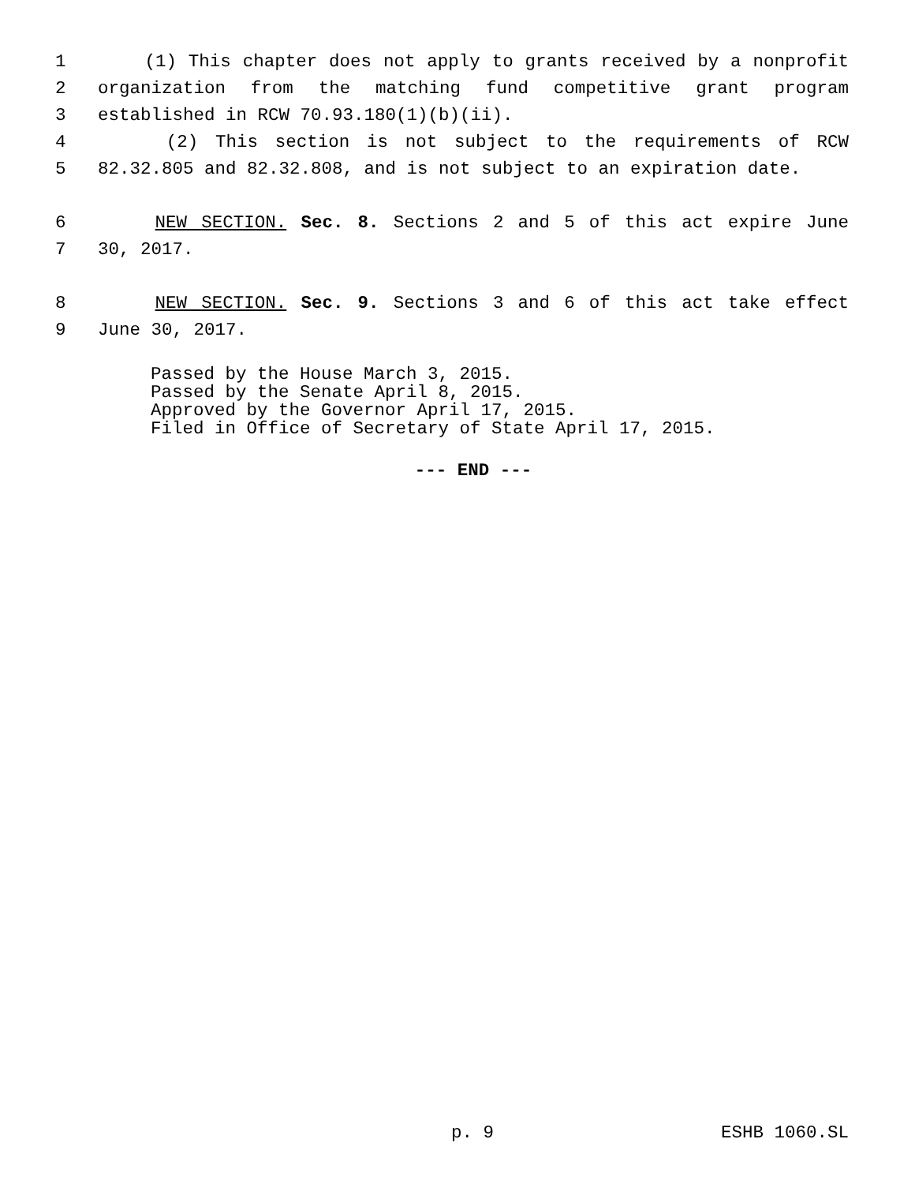1 (1) This chapter does not apply to grants received by a nonprofit
2 organization from the matching fund competitive grant program
3 established in RCW 70.93.180(1)(b)(ii).
4 (2) This section is not subject to the requirements of RCW
5 82.32.805 and 82.32.808, and is not subject to an expiration date.
6 NEW SECTION. Sec. 8. Sections 2 and 5 of this act expire June
7 30, 2017.
8 NEW SECTION. Sec. 9. Sections 3 and 6 of this act take effect
9 June 30, 2017.
Passed by the House March 3, 2015.
Passed by the Senate April 8, 2015.
Approved by the Governor April 17, 2015.
Filed in Office of Secretary of State April 17, 2015.
--- END ---
p. 9 ESHB 1060.SL